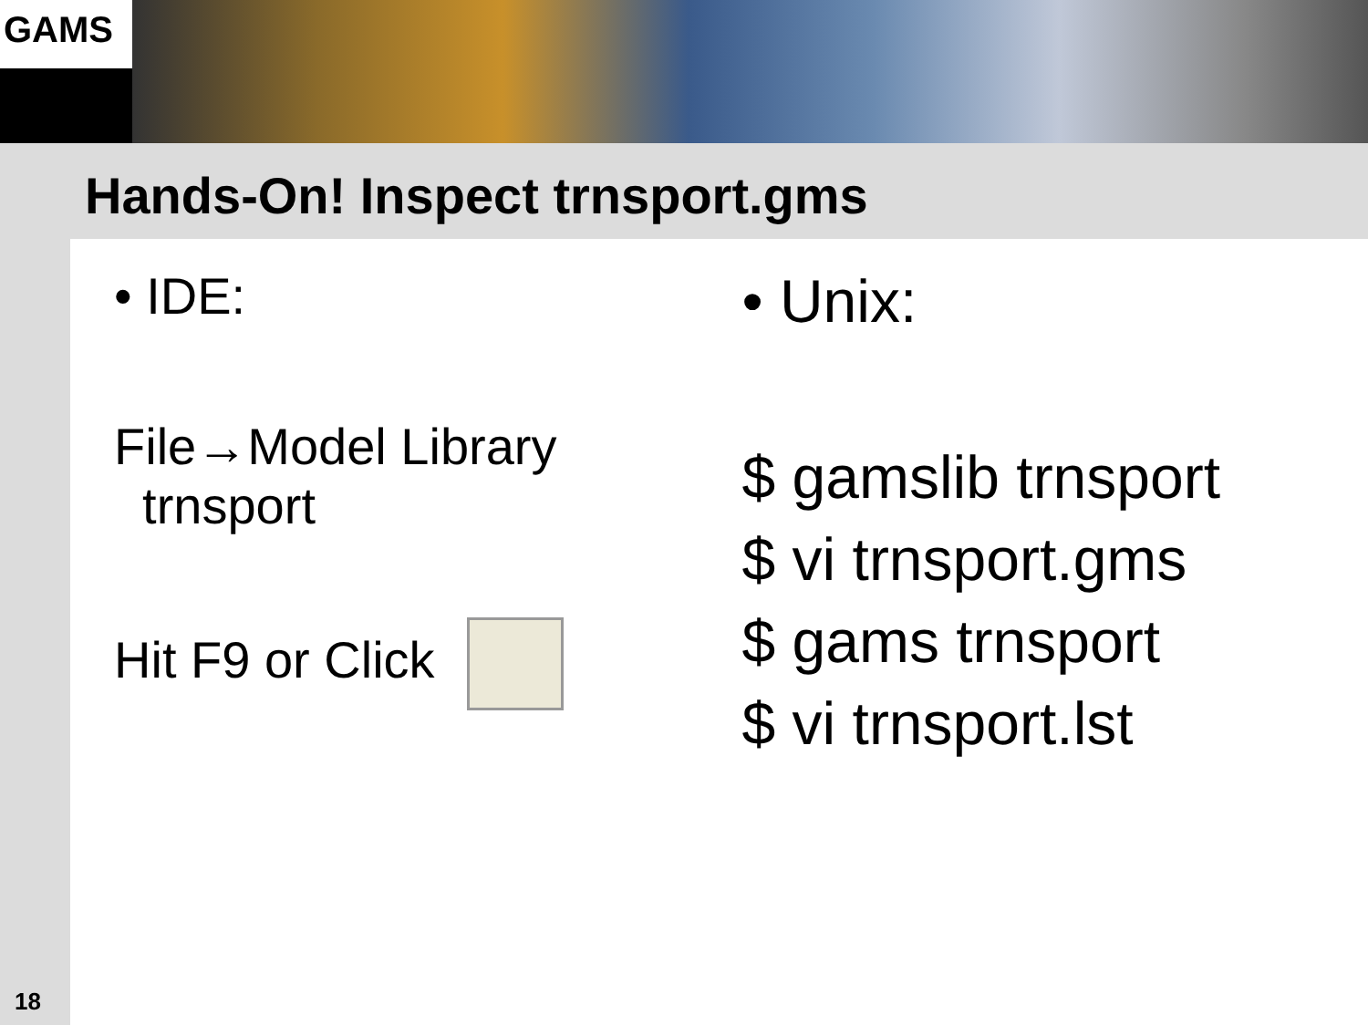GAMS
Hands-On! Inspect trnsport.gms
• IDE:
File→Model Library
trnsport
Hit F9 or Click
• Unix:
$ gamslib trnsport
$ vi trnsport.gms
$ gams trnsport
$ vi trnsport.lst
18